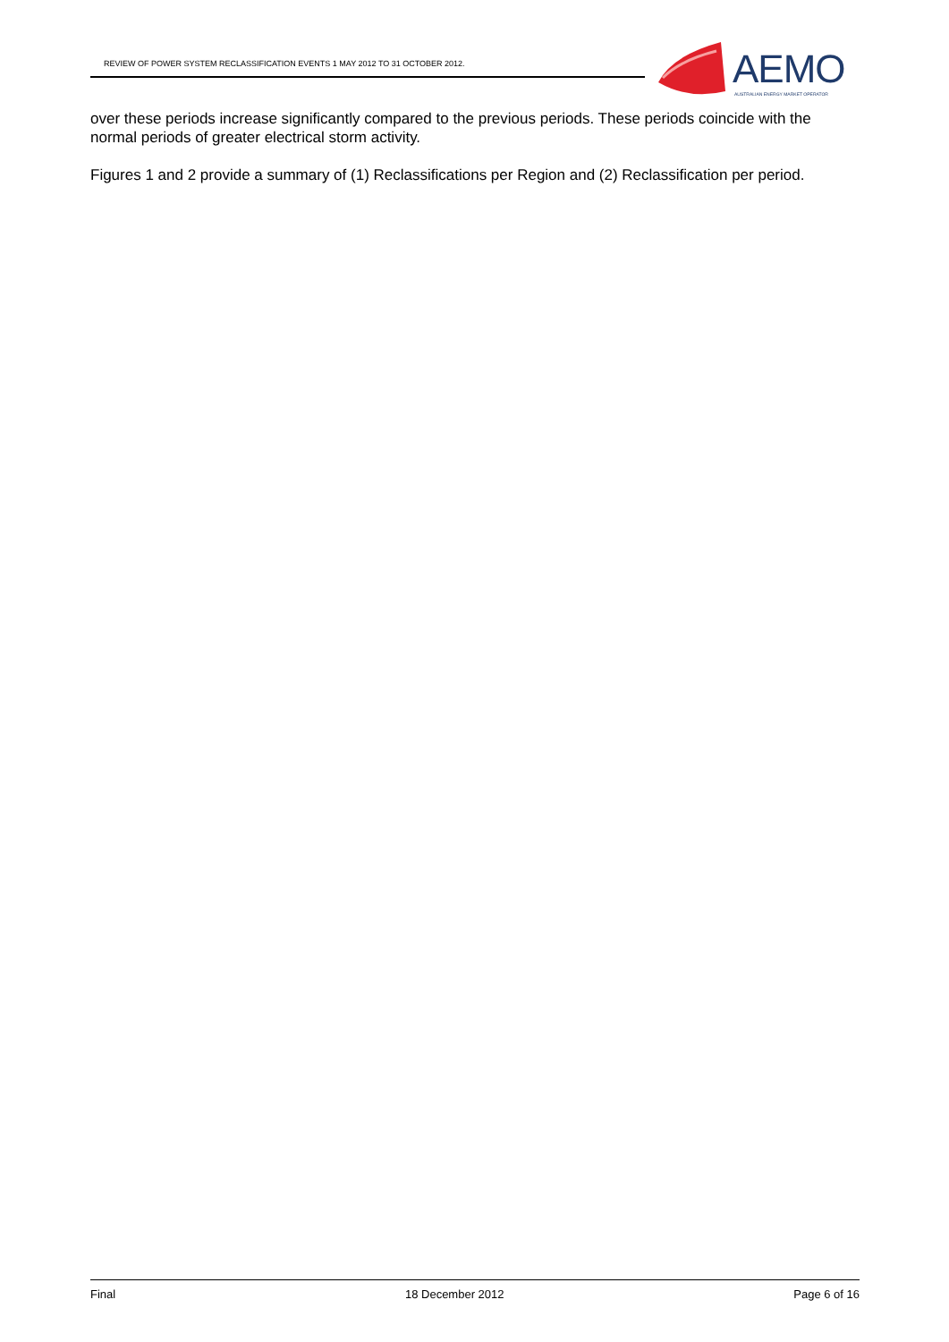REVIEW OF POWER SYSTEM RECLASSIFICATION EVENTS 1 MAY 2012 TO 31 OCTOBER 2012.
AEMO
AUSTRALIAN ENERGY MARKET OPERATOR
over these periods increase significantly compared to the previous periods. These periods coincide with the normal periods of greater electrical storm activity.
Figures 1 and 2 provide a summary of (1) Reclassifications per Region and (2) Reclassification per period.
Final 18 December 2012 Page 6 of 16